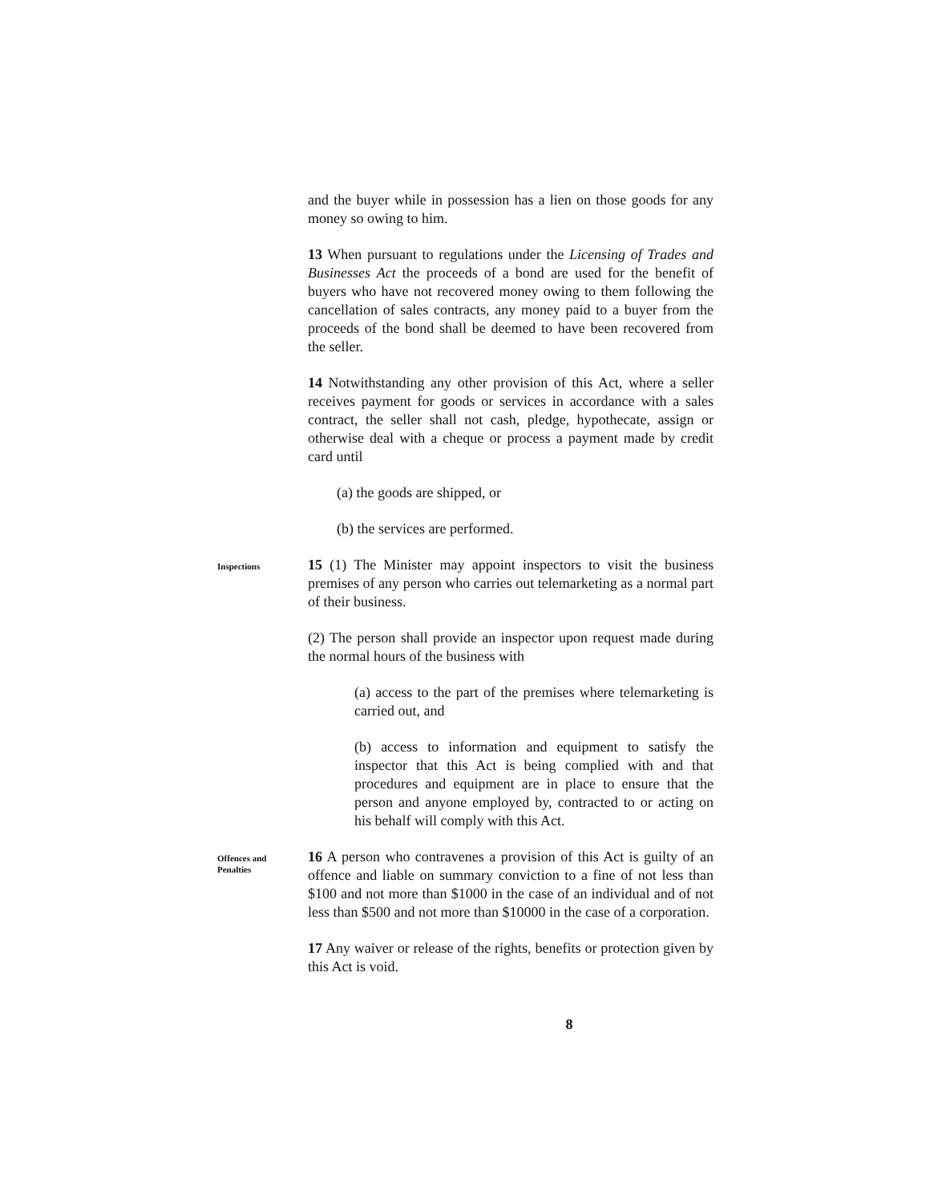and the buyer while in possession has a lien on those goods for any money so owing to him.
13 When pursuant to regulations under the Licensing of Trades and Businesses Act the proceeds of a bond are used for the benefit of buyers who have not recovered money owing to them following the cancellation of sales contracts, any money paid to a buyer from the proceeds of the bond shall be deemed to have been recovered from the seller.
14 Notwithstanding any other provision of this Act, where a seller receives payment for goods or services in accordance with a sales contract, the seller shall not cash, pledge, hypothecate, assign or otherwise deal with a cheque or process a payment made by credit card until
(a) the goods are shipped, or
(b) the services are performed.
Inspections
15 (1) The Minister may appoint inspectors to visit the business premises of any person who carries out telemarketing as a normal part of their business.
(2) The person shall provide an inspector upon request made during the normal hours of the business with
(a) access to the part of the premises where telemarketing is carried out, and
(b) access to information and equipment to satisfy the inspector that this Act is being complied with and that procedures and equipment are in place to ensure that the person and anyone employed by, contracted to or acting on his behalf will comply with this Act.
Offences and
Penalties
16 A person who contravenes a provision of this Act is guilty of an offence and liable on summary conviction to a fine of not less than $100 and not more than $1000 in the case of an individual and of not less than $500 and not more than $10000 in the case of a corporation.
17 Any waiver or release of the rights, benefits or protection given by this Act is void.
8